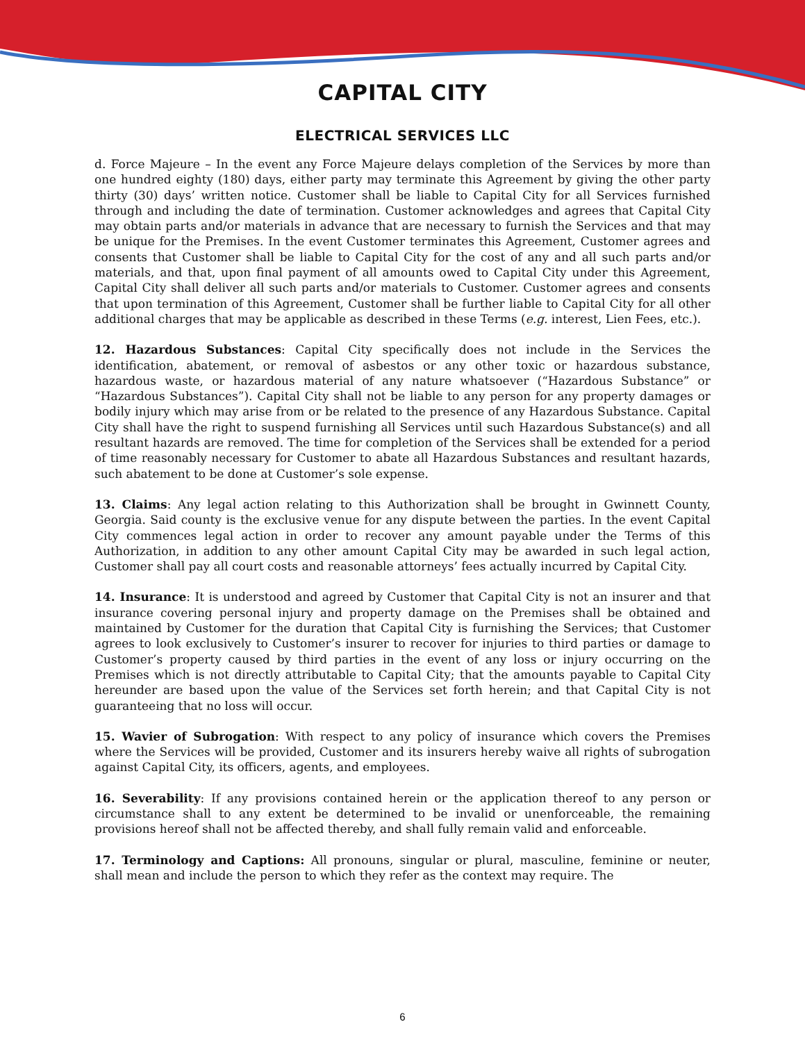CAPITAL CITY
ELECTRICAL SERVICES LLC
d. Force Majeure – In the event any Force Majeure delays completion of the Services by more than one hundred eighty (180) days, either party may terminate this Agreement by giving the other party thirty (30) days’ written notice. Customer shall be liable to Capital City for all Services furnished through and including the date of termination. Customer acknowledges and agrees that Capital City may obtain parts and/or materials in advance that are necessary to furnish the Services and that may be unique for the Premises. In the event Customer terminates this Agreement, Customer agrees and consents that Customer shall be liable to Capital City for the cost of any and all such parts and/or materials, and that, upon final payment of all amounts owed to Capital City under this Agreement, Capital City shall deliver all such parts and/or materials to Customer. Customer agrees and consents that upon termination of this Agreement, Customer shall be further liable to Capital City for all other additional charges that may be applicable as described in these Terms (e.g. interest, Lien Fees, etc.).
12. Hazardous Substances: Capital City specifically does not include in the Services the identification, abatement, or removal of asbestos or any other toxic or hazardous substance, hazardous waste, or hazardous material of any nature whatsoever (“Hazardous Substance” or “Hazardous Substances”). Capital City shall not be liable to any person for any property damages or bodily injury which may arise from or be related to the presence of any Hazardous Substance. Capital City shall have the right to suspend furnishing all Services until such Hazardous Substance(s) and all resultant hazards are removed. The time for completion of the Services shall be extended for a period of time reasonably necessary for Customer to abate all Hazardous Substances and resultant hazards, such abatement to be done at Customer’s sole expense.
13. Claims: Any legal action relating to this Authorization shall be brought in Gwinnett County, Georgia. Said county is the exclusive venue for any dispute between the parties. In the event Capital City commences legal action in order to recover any amount payable under the Terms of this Authorization, in addition to any other amount Capital City may be awarded in such legal action, Customer shall pay all court costs and reasonable attorneys’ fees actually incurred by Capital City.
14. Insurance: It is understood and agreed by Customer that Capital City is not an insurer and that insurance covering personal injury and property damage on the Premises shall be obtained and maintained by Customer for the duration that Capital City is furnishing the Services; that Customer agrees to look exclusively to Customer’s insurer to recover for injuries to third parties or damage to Customer’s property caused by third parties in the event of any loss or injury occurring on the Premises which is not directly attributable to Capital City; that the amounts payable to Capital City hereunder are based upon the value of the Services set forth herein; and that Capital City is not guaranteeing that no loss will occur.
15. Wavier of Subrogation: With respect to any policy of insurance which covers the Premises where the Services will be provided, Customer and its insurers hereby waive all rights of subrogation against Capital City, its officers, agents, and employees.
16. Severability: If any provisions contained herein or the application thereof to any person or circumstance shall to any extent be determined to be invalid or unenforceable, the remaining provisions hereof shall not be affected thereby, and shall fully remain valid and enforceable.
17. Terminology and Captions: All pronouns, singular or plural, masculine, feminine or neuter, shall mean and include the person to which they refer as the context may require. The
6